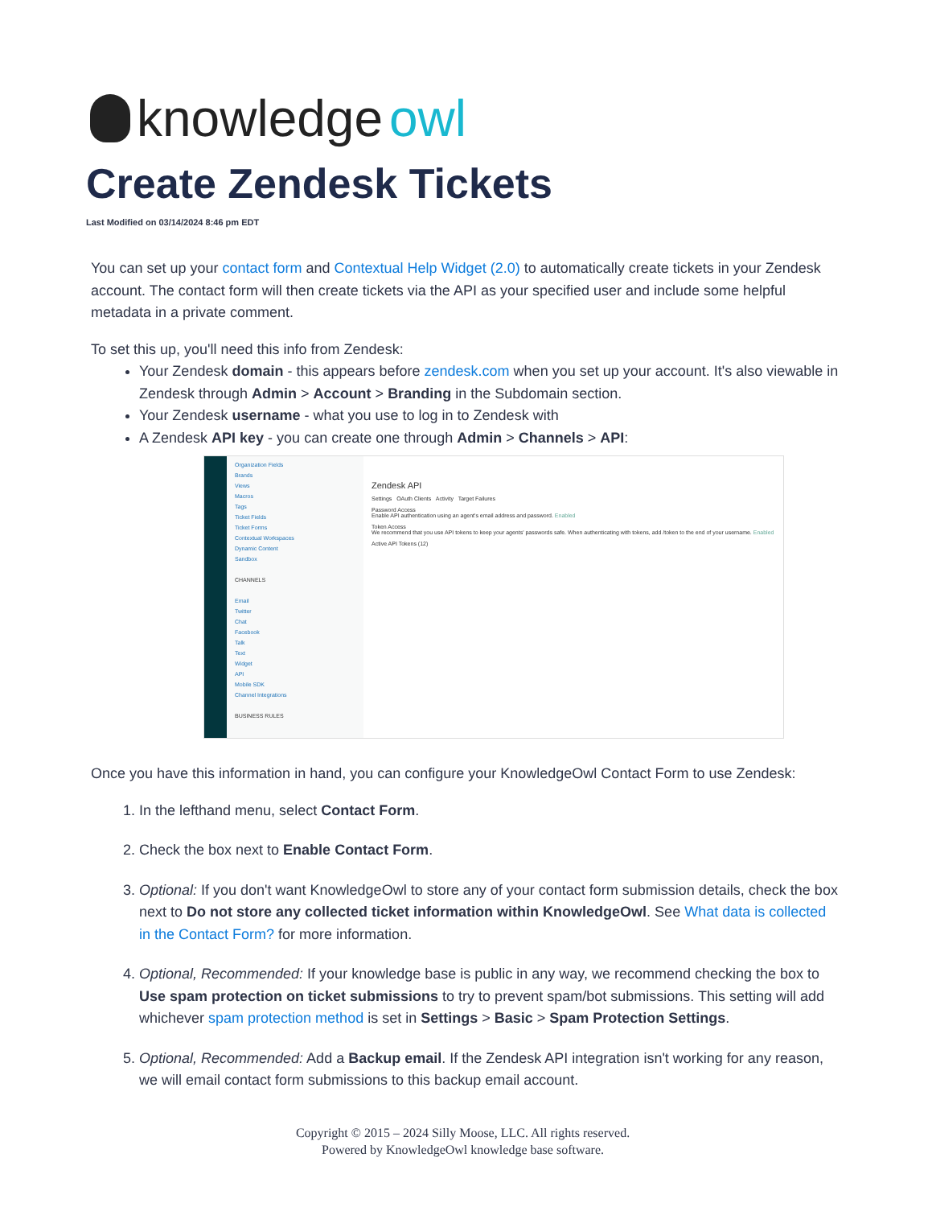knowledge owl
Create Zendesk Tickets
Last Modified on 03/14/2024 8:46 pm EDT
You can set up your contact form and Contextual Help Widget (2.0) to automatically create tickets in your Zendesk account. The contact form will then create tickets via the API as your specified user and include some helpful metadata in a private comment.
To set this up, you'll need this info from Zendesk:
Your Zendesk domain - this appears before zendesk.com when you set up your account. It's also viewable in Zendesk through Admin > Account > Branding in the Subdomain section.
Your Zendesk username - what you use to log in to Zendesk with
A Zendesk API key - you can create one through Admin > Channels > API:
Organization Fields
Brands
Views
Macros
Tags
Ticket Fields
Ticket Forms
Contextual Workspaces
Dynamic Content
Sandbox
CHANNELS
Email
Twitter
Chat
Facebook
Talk
Text
Widget
API
Mobile SDK
Channel Integrations
BUSINESS RULES
Zendesk API
Settings OAuth Clients Activity Target Failures
Password Access
Enable API authentication using an agent's email address and password. Enabled
Token Access
We recommend that you use API tokens to keep your agents' passwords safe. When authenticating with tokens, add /token to the end of your username. Enabled
Active API Tokens (12)
Once you have this information in hand, you can configure your KnowledgeOwl Contact Form to use Zendesk:
1. In the lefthand menu, select Contact Form.
2. Check the box next to Enable Contact Form.
3. Optional: If you don't want KnowledgeOwl to store any of your contact form submission details, check the box next to Do not store any collected ticket information within KnowledgeOwl. See What data is collected in the Contact Form? for more information.
4. Optional, Recommended: If your knowledge base is public in any way, we recommend checking the box to Use spam protection on ticket submissions to try to prevent spam/bot submissions. This setting will add whichever spam protection method is set in Settings > Basic > Spam Protection Settings.
5. Optional, Recommended: Add a Backup email. If the Zendesk API integration isn't working for any reason, we will email contact form submissions to this backup email account.
Copyright © 2015 – 2024 Silly Moose, LLC. All rights reserved.
Powered by KnowledgeOwl knowledge base software.